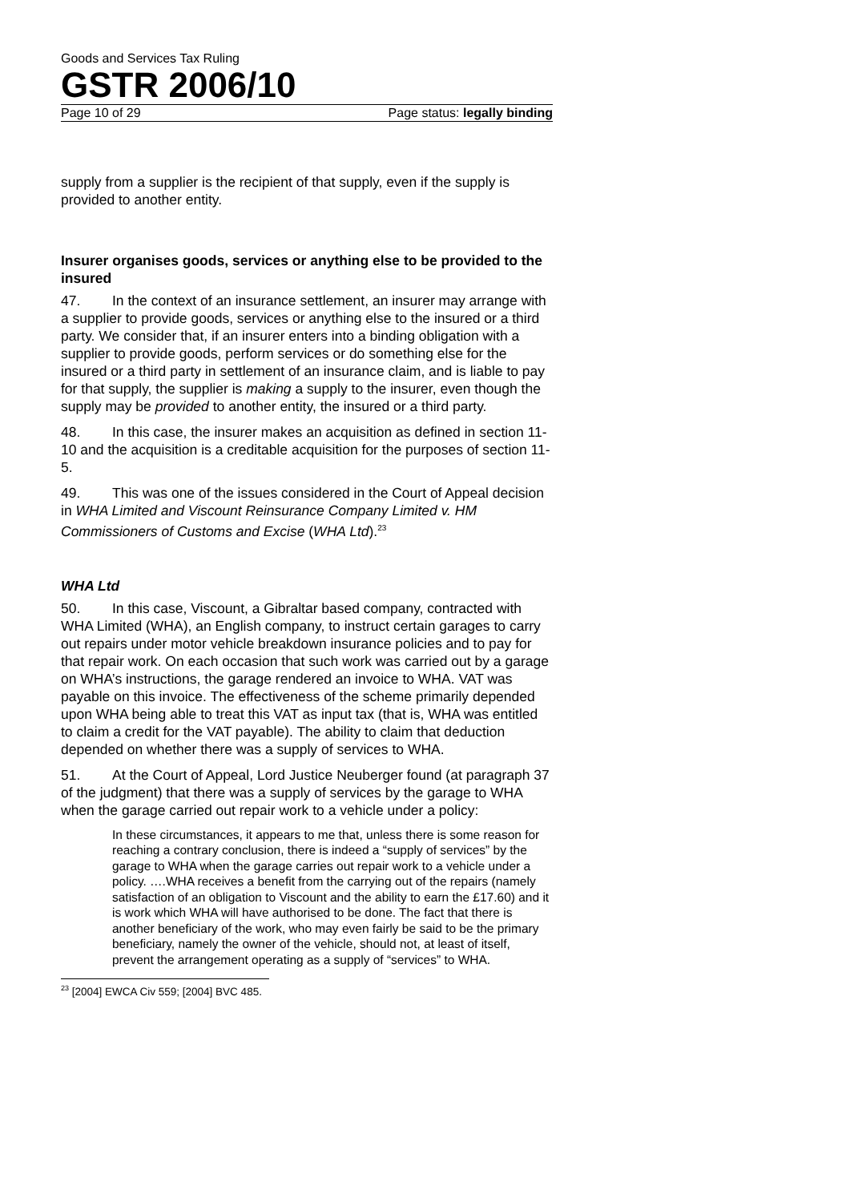Goods and Services Tax Ruling
GSTR 2006/10
Page 10 of 29 Page status: legally binding
supply from a supplier is the recipient of that supply, even if the supply is provided to another entity.
Insurer organises goods, services or anything else to be provided to the insured
47. In the context of an insurance settlement, an insurer may arrange with a supplier to provide goods, services or anything else to the insured or a third party. We consider that, if an insurer enters into a binding obligation with a supplier to provide goods, perform services or do something else for the insured or a third party in settlement of an insurance claim, and is liable to pay for that supply, the supplier is making a supply to the insurer, even though the supply may be provided to another entity, the insured or a third party.
48. In this case, the insurer makes an acquisition as defined in section 11-10 and the acquisition is a creditable acquisition for the purposes of section 11-5.
49. This was one of the issues considered in the Court of Appeal decision in WHA Limited and Viscount Reinsurance Company Limited v. HM Commissioners of Customs and Excise (WHA Ltd).<sup>23</sup>
WHA Ltd
50. In this case, Viscount, a Gibraltar based company, contracted with WHA Limited (WHA), an English company, to instruct certain garages to carry out repairs under motor vehicle breakdown insurance policies and to pay for that repair work. On each occasion that such work was carried out by a garage on WHA’s instructions, the garage rendered an invoice to WHA. VAT was payable on this invoice. The effectiveness of the scheme primarily depended upon WHA being able to treat this VAT as input tax (that is, WHA was entitled to claim a credit for the VAT payable). The ability to claim that deduction depended on whether there was a supply of services to WHA.
51. At the Court of Appeal, Lord Justice Neuberger found (at paragraph 37 of the judgment) that there was a supply of services by the garage to WHA when the garage carried out repair work to a vehicle under a policy:
In these circumstances, it appears to me that, unless there is some reason for reaching a contrary conclusion, there is indeed a “supply of services” by the garage to WHA when the garage carries out repair work to a vehicle under a policy. ….WHA receives a benefit from the carrying out of the repairs (namely satisfaction of an obligation to Viscount and the ability to earn the £17.60) and it is work which WHA will have authorised to be done. The fact that there is another beneficiary of the work, who may even fairly be said to be the primary beneficiary, namely the owner of the vehicle, should not, at least of itself, prevent the arrangement operating as a supply of “services” to WHA.
<sup>23</sup> [2004] EWCA Civ 559; [2004] BVC 485.